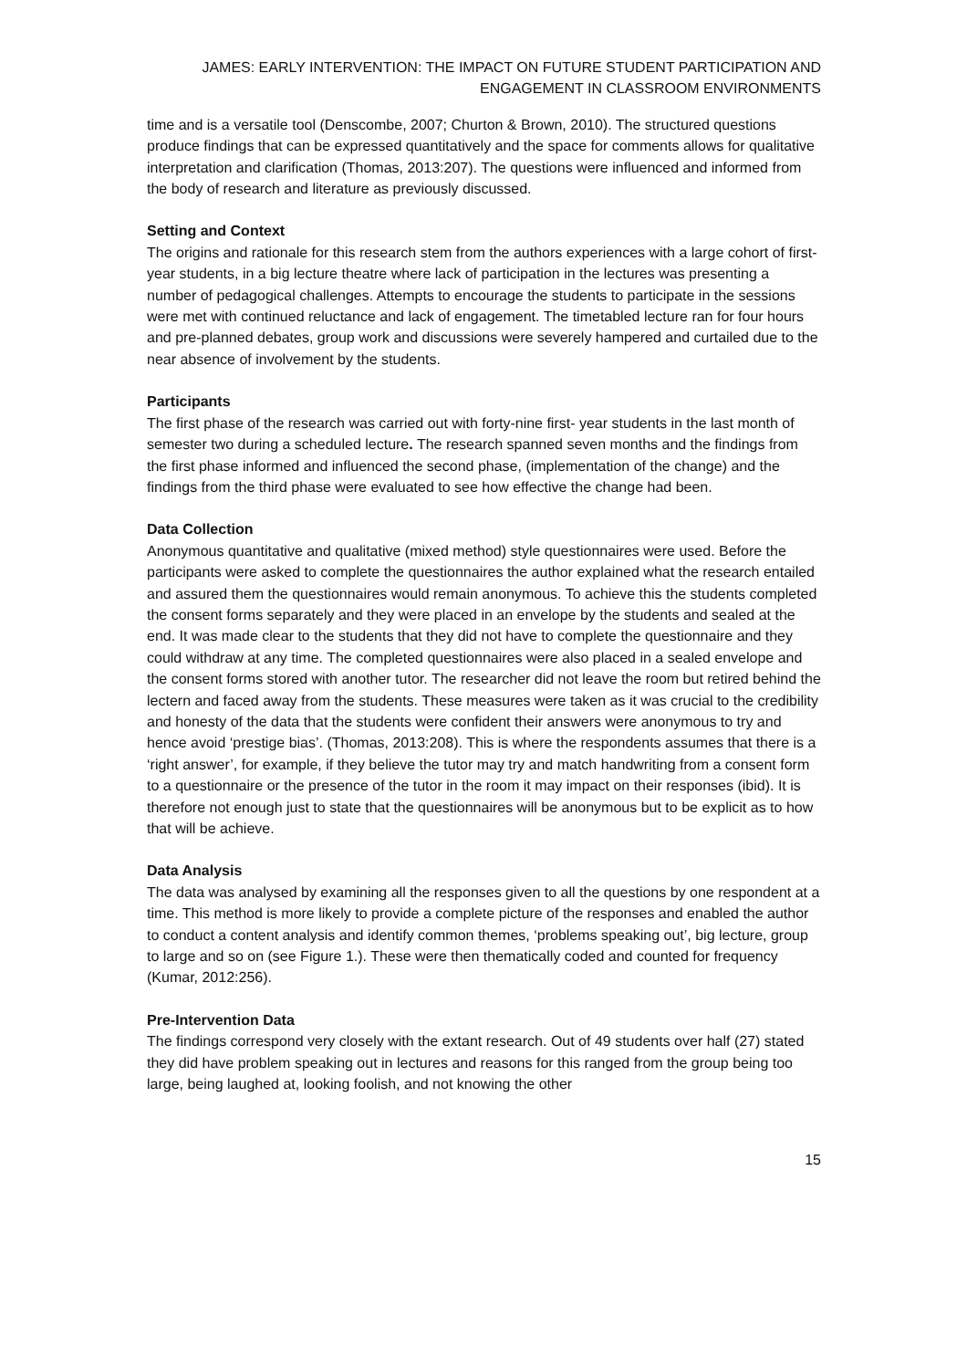JAMES: EARLY INTERVENTION: THE IMPACT ON FUTURE STUDENT PARTICIPATION AND ENGAGEMENT IN CLASSROOM ENVIRONMENTS
time and is a versatile tool (Denscombe, 2007; Churton & Brown, 2010). The structured questions produce findings that can be expressed quantitatively and the space for comments allows for qualitative interpretation and clarification (Thomas, 2013:207). The questions were influenced and informed from the body of research and literature as previously discussed.
Setting and Context
The origins and rationale for this research stem from the authors experiences with a large cohort of first-year students, in a big lecture theatre where lack of participation in the lectures was presenting a number of pedagogical challenges. Attempts to encourage the students to participate in the sessions were met with continued reluctance and lack of engagement. The timetabled lecture ran for four hours and pre-planned debates, group work and discussions were severely hampered and curtailed due to the near absence of involvement by the students.
Participants
The first phase of the research was carried out with forty-nine first- year students in the last month of semester two during a scheduled lecture. The research spanned seven months and the findings from the first phase informed and influenced the second phase, (implementation of the change) and the findings from the third phase were evaluated to see how effective the change had been.
Data Collection
Anonymous quantitative and qualitative (mixed method) style questionnaires were used. Before the participants were asked to complete the questionnaires the author explained what the research entailed and assured them the questionnaires would remain anonymous. To achieve this the students completed the consent forms separately and they were placed in an envelope by the students and sealed at the end. It was made clear to the students that they did not have to complete the questionnaire and they could withdraw at any time. The completed questionnaires were also placed in a sealed envelope and the consent forms stored with another tutor. The researcher did not leave the room but retired behind the lectern and faced away from the students. These measures were taken as it was crucial to the credibility and honesty of the data that the students were confident their answers were anonymous to try and hence avoid ‘prestige bias’. (Thomas, 2013:208). This is where the respondents assumes that there is a ‘right answer’, for example, if they believe the tutor may try and match handwriting from a consent form to a questionnaire or the presence of the tutor in the room it may impact on their responses (ibid). It is therefore not enough just to state that the questionnaires will be anonymous but to be explicit as to how that will be achieve.
Data Analysis
The data was analysed by examining all the responses given to all the questions by one respondent at a time. This method is more likely to provide a complete picture of the responses and enabled the author to conduct a content analysis and identify common themes, ‘problems speaking out’, big lecture, group to large and so on (see Figure 1.). These were then thematically coded and counted for frequency (Kumar, 2012:256).
Pre-Intervention Data
The findings correspond very closely with the extant research. Out of 49 students over half (27) stated they did have problem speaking out in lectures and reasons for this ranged from the group being too large, being laughed at, looking foolish, and not knowing the other
15